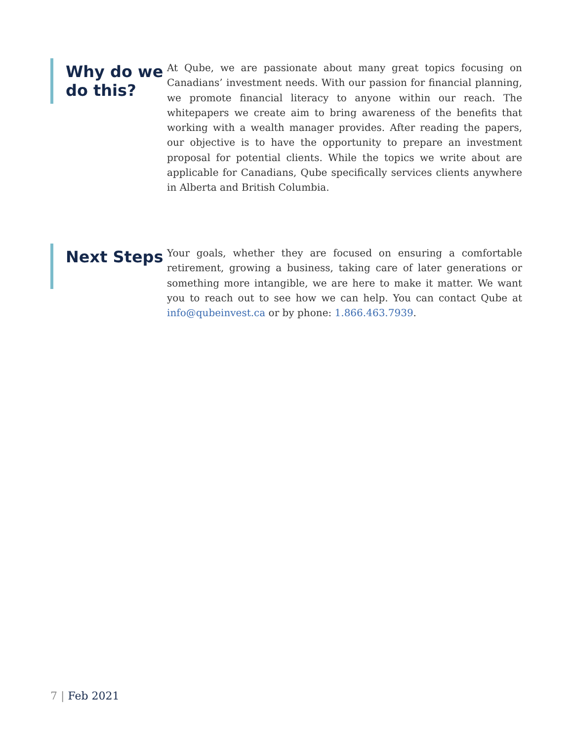Why do we do this?
At Qube, we are passionate about many great topics focusing on Canadians’ investment needs. With our passion for financial planning, we promote financial literacy to anyone within our reach. The whitepapers we create aim to bring awareness of the benefits that working with a wealth manager provides. After reading the papers, our objective is to have the opportunity to prepare an investment proposal for potential clients. While the topics we write about are applicable for Canadians, Qube specifically services clients anywhere in Alberta and British Columbia.
Next Steps
Your goals, whether they are focused on ensuring a comfortable retirement, growing a business, taking care of later generations or something more intangible, we are here to make it matter. We want you to reach out to see how we can help. You can contact Qube at info@qubeinvest.ca or by phone: 1.866.463.7939.
7 | Feb 2021